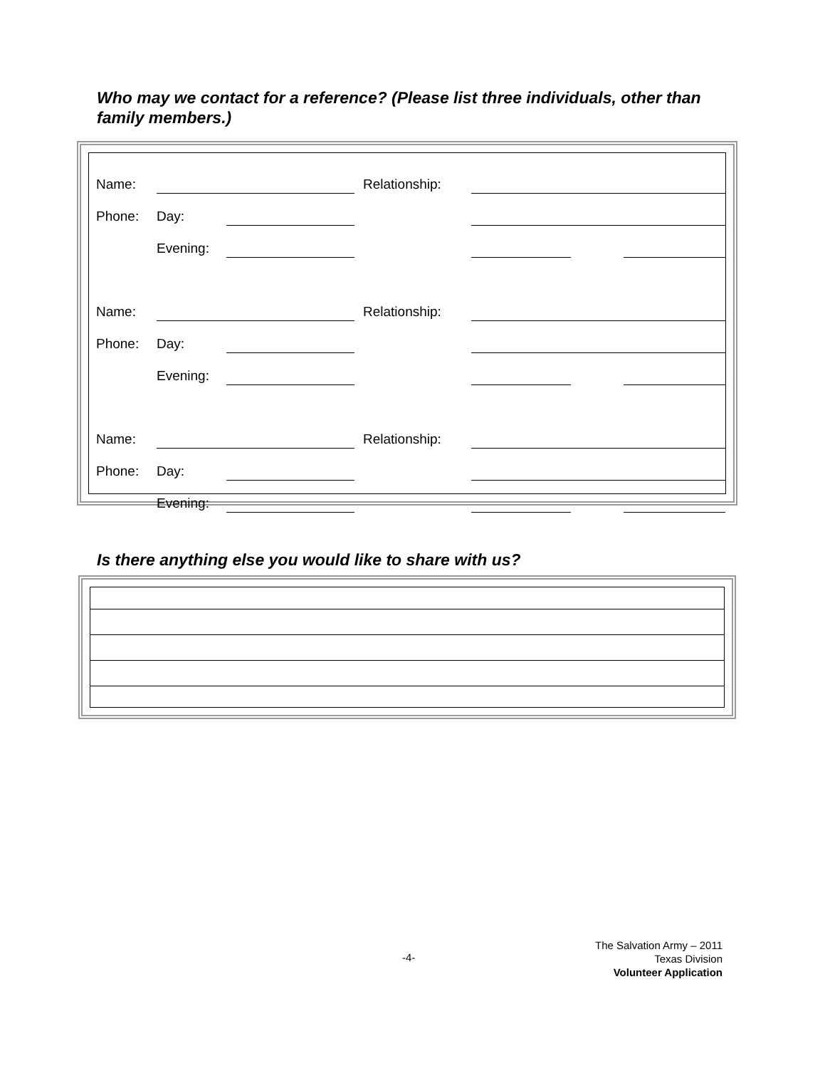Who may we contact for a reference? (Please list three individuals, other than family members.)
| Name: | | | | Relationship: | | | | |
| Phone: | Day: | | | | | | | |
| | Evening: | | | | | | | |
| Name: | | | | Relationship: | | | | |
| Phone: | Day: | | | | | | | |
| | Evening: | | | | | | | |
| Name: | | | | Relationship: | | | | |
| Phone: | Day: | | | | | | | |
| | Evening: | | | | | | | |
Is there anything else you would like to share with us?
-4-
The Salvation Army – 2011
Texas Division
Volunteer Application